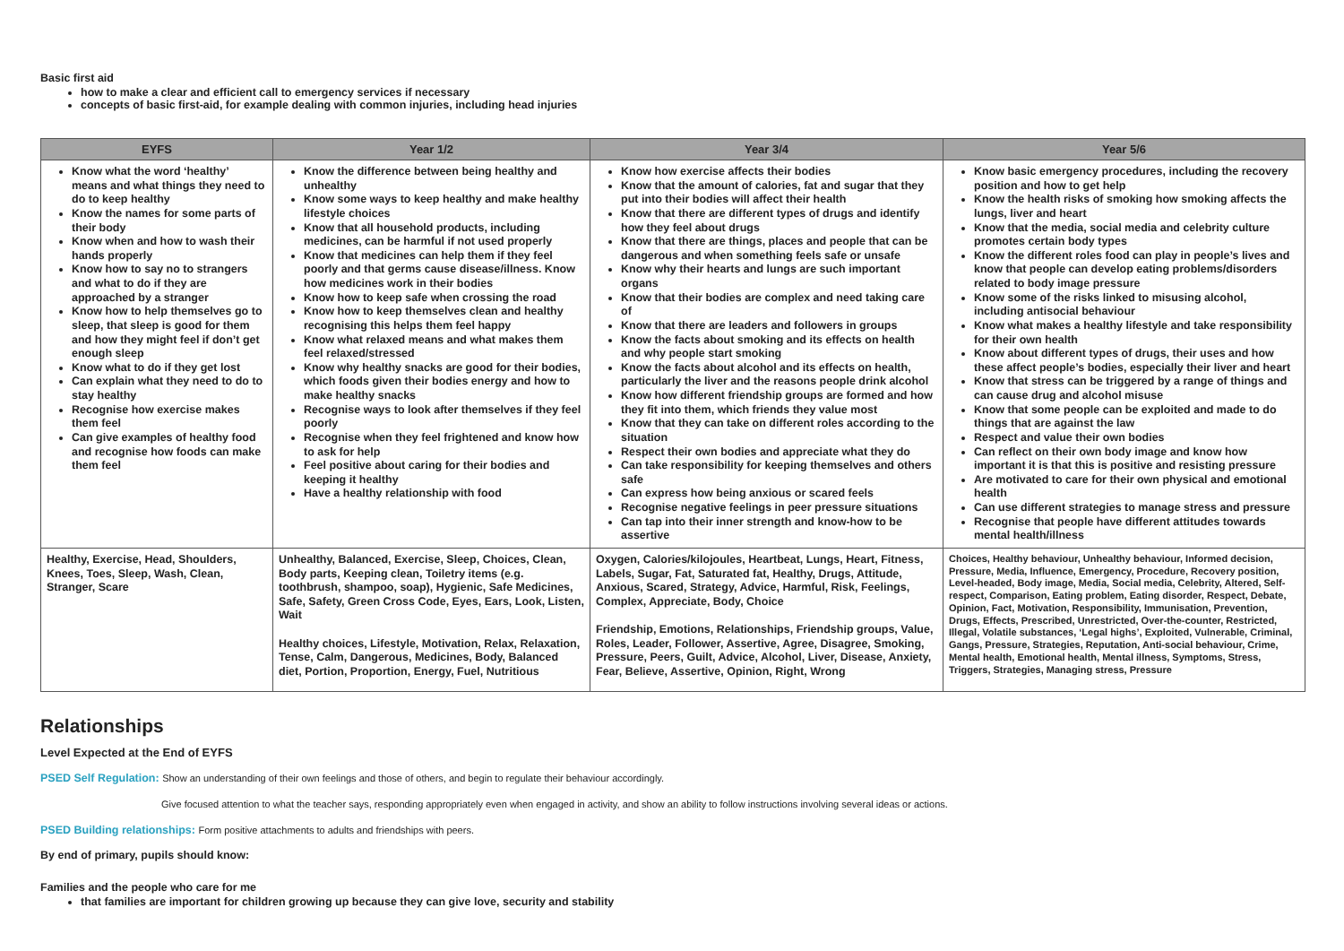Basic first aid
how to make a clear and efficient call to emergency services if necessary
concepts of basic first-aid, for example dealing with common injuries, including head injuries
| EYFS | Year 1/2 | Year 3/4 | Year 5/6 |
| --- | --- | --- | --- |
| Know what the word ‘healthy’ means and what things they need to do to keep healthy Know the names for some parts of their body Know when and how to wash their hands properly Know how to say no to strangers and what to do if they are approached by a stranger Know how to help themselves go to sleep, that sleep is good for them and how they might feel if don’t get enough sleep Know what to do if they get lost Can explain what they need to do to stay healthy Recognise how exercise makes them feel Can give examples of healthy food and recognise how foods can make them feel | Know the difference between being healthy and unhealthy Know some ways to keep healthy and make healthy lifestyle choices Know that all household products, including medicines, can be harmful if not used properly Know that medicines can help them if they feel poorly and that germs cause disease/illness. Know how medicines work in their bodies Know how to keep safe when crossing the road Know how to keep themselves clean and healthy recognising this helps them feel happy Know what relaxed means and what makes them feel relaxed/stressed Know why healthy snacks are good for their bodies, which foods given their bodies energy and how to make healthy snacks Recognise ways to look after themselves if they feel poorly Recognise when they feel frightened and know how to ask for help Feel positive about caring for their bodies and keeping it healthy Have a healthy relationship with food | Know how exercise affects their bodies Know that the amount of calories, fat and sugar that they put into their bodies will affect their health Know that there are different types of drugs and identify how they feel about drugs Know that there are things, places and people that can be dangerous and when something feels safe or unsafe Know why their hearts and lungs are such important organs Know that their bodies are complex and need taking care of Know that there are leaders and followers in groups Know the facts about smoking and its effects on health and why people start smoking Know the facts about alcohol and its effects on health, particularly the liver and the reasons people drink alcohol Know how different friendship groups are formed and how they fit into them, which friends they value most Know that they can take on different roles according to the situation Respect their own bodies and appreciate what they do Can take responsibility for keeping themselves and others safe Can express how being anxious or scared feels Recognise negative feelings in peer pressure situations Can tap into their inner strength and know-how to be assertive | Know basic emergency procedures, including the recovery position and how to get help Know the health risks of smoking how smoking affects the lungs, liver and heart Know that the media, social media and celebrity culture promotes certain body types Know the different roles food can play in people’s lives and know that people can develop eating problems/disorders related to body image pressure Know some of the risks linked to misusing alcohol, including antisocial behaviour Know what makes a healthy lifestyle and take responsibility for their own health Know about different types of drugs, their uses and how these affect people’s bodies, especially their liver and heart Know that stress can be triggered by a range of things and can cause drug and alcohol misuse Know that some people can be exploited and made to do things that are against the law Respect and value their own bodies Can reflect on their own body image and know how important it is that this is positive and resisting pressure Are motivated to care for their own physical and emotional health Can use different strategies to manage stress and pressure Recognise that people have different attitudes towards mental health/illness |
| Healthy, Exercise, Head, Shoulders, Knees, Toes, Sleep, Wash, Clean, Stranger, Scare | Unhealthy, Balanced, Exercise, Sleep, Choices, Clean, Body parts, Keeping clean, Toiletry items (e.g. toothbrush, shampoo, soap), Hygienic, Safe Medicines, Safe, Safety, Green Cross Code, Eyes, Ears, Look, Listen, Wait Healthy choices, Lifestyle, Motivation, Relax, Relaxation, Tense, Calm, Dangerous, Medicines, Body, Balanced diet, Portion, Proportion, Energy, Fuel, Nutritious | Oxygen, Calories/kilojoules, Heartbeat, Lungs, Heart, Fitness, Labels, Sugar, Fat, Saturated fat, Healthy, Drugs, Attitude, Anxious, Scared, Strategy, Advice, Harmful, Risk, Feelings, Complex, Appreciate, Body, Choice Friendship, Emotions, Relationships, Friendship groups, Value, Roles, Leader, Follower, Assertive, Agree, Disagree, Smoking, Pressure, Peers, Guilt, Advice, Alcohol, Liver, Disease, Anxiety, Fear, Believe, Assertive, Opinion, Right, Wrong | Choices, Healthy behaviour, Unhealthy behaviour, Informed decision, Pressure, Media, Influence, Emergency, Procedure, Recovery position, Level-headed, Body image, Media, Social media, Celebrity, Altered, Self-respect, Comparison, Eating problem, Eating disorder, Respect, Debate, Opinion, Fact, Motivation, Responsibility, Immunisation, Prevention, Drugs, Effects, Prescribed, Unrestricted, Over-the-counter, Restricted, Illegal, Volatile substances, ‘Legal highs’, Exploited, Vulnerable, Criminal, Gangs, Pressure, Strategies, Reputation, Anti-social behaviour, Crime, Mental health, Emotional health, Mental illness, Symptoms, Stress, Triggers, Strategies, Managing stress, Pressure |
Relationships
Level Expected at the End of EYFS
PSED Self Regulation: Show an understanding of their own feelings and those of others, and begin to regulate their behaviour accordingly.
Give focused attention to what the teacher says, responding appropriately even when engaged in activity, and show an ability to follow instructions involving several ideas or actions.
PSED Building relationships: Form positive attachments to adults and friendships with peers.
By end of primary, pupils should know:
Families and the people who care for me
that families are important for children growing up because they can give love, security and stability